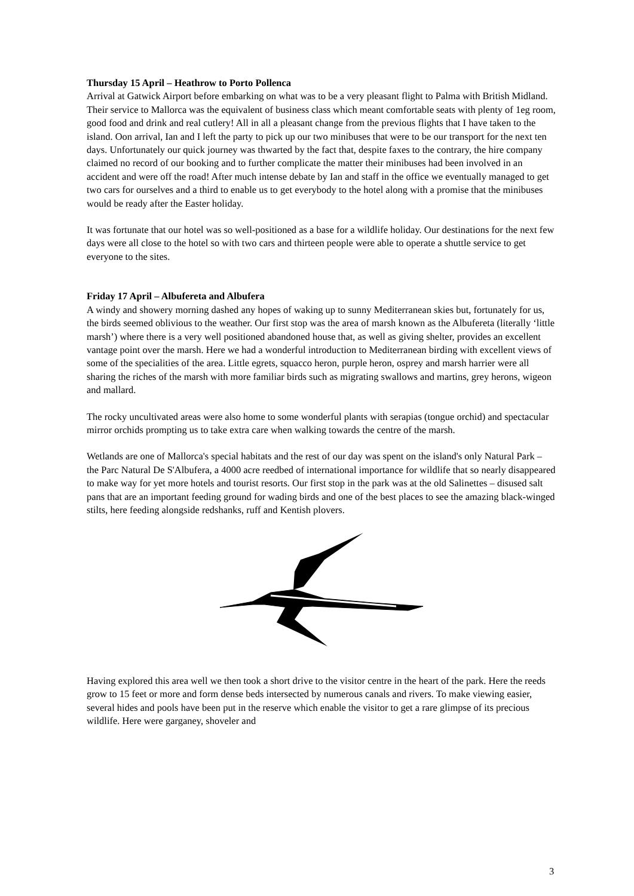Thursday 15 April – Heathrow to Porto Pollenca
Arrival at Gatwick Airport before embarking on what was to be a very pleasant flight to Palma with British Midland. Their service to Mallorca was the equivalent of business class which meant comfortable seats with plenty of 1eg room, good food and drink and real cutlery! All in all a pleasant change from the previous flights that I have taken to the island. Oon arrival, Ian and I left the party to pick up our two minibuses that were to be our transport for the next ten days. Unfortunately our quick journey was thwarted by the fact that, despite faxes to the contrary, the hire company claimed no record of our booking and to further complicate the matter their minibuses had been involved in an accident and were off the road! After much intense debate by Ian and staff in the office we eventually managed to get two cars for ourselves and a third to enable us to get everybody to the hotel along with a promise that the minibuses would be ready after the Easter holiday.
It was fortunate that our hotel was so well-positioned as a base for a wildlife holiday. Our destinations for the next few days were all close to the hotel so with two cars and thirteen people were able to operate a shuttle service to get everyone to the sites.
Friday 17 April – Albufereta and Albufera
A windy and showery morning dashed any hopes of waking up to sunny Mediterranean skies but, fortunately for us, the birds seemed oblivious to the weather. Our first stop was the area of marsh known as the Albufereta (literally ‘little marsh’) where there is a very well positioned abandoned house that, as well as giving shelter, provides an excellent vantage point over the marsh. Here we had a wonderful introduction to Mediterranean birding with excellent views of some of the specialities of the area. Little egrets, squacco heron, purple heron, osprey and marsh harrier were all sharing the riches of the marsh with more familiar birds such as migrating swallows and martins, grey herons, wigeon and mallard.
The rocky uncultivated areas were also home to some wonderful plants with serapias (tongue orchid) and spectacular mirror orchids prompting us to take extra care when walking towards the centre of the marsh.
Wetlands are one of Mallorca's special habitats and the rest of our day was spent on the island's only Natural Park – the Parc Natural De S'Albufera, a 4000 acre reedbed of international importance for wildlife that so nearly disappeared to make way for yet more hotels and tourist resorts. Our first stop in the park was at the old Salinettes – disused salt pans that are an important feeding ground for wading birds and one of the best places to see the amazing black-winged stilts, here feeding alongside redshanks, ruff and Kentish plovers.
Having explored this area well we then took a short drive to the visitor centre in the heart of the park. Here the reeds grow to 15 feet or more and form dense beds intersected by numerous canals and rivers. To make viewing easier, several hides and pools have been put in the reserve which enable the visitor to get a rare glimpse of its precious wildlife. Here were garganey, shoveler and
3